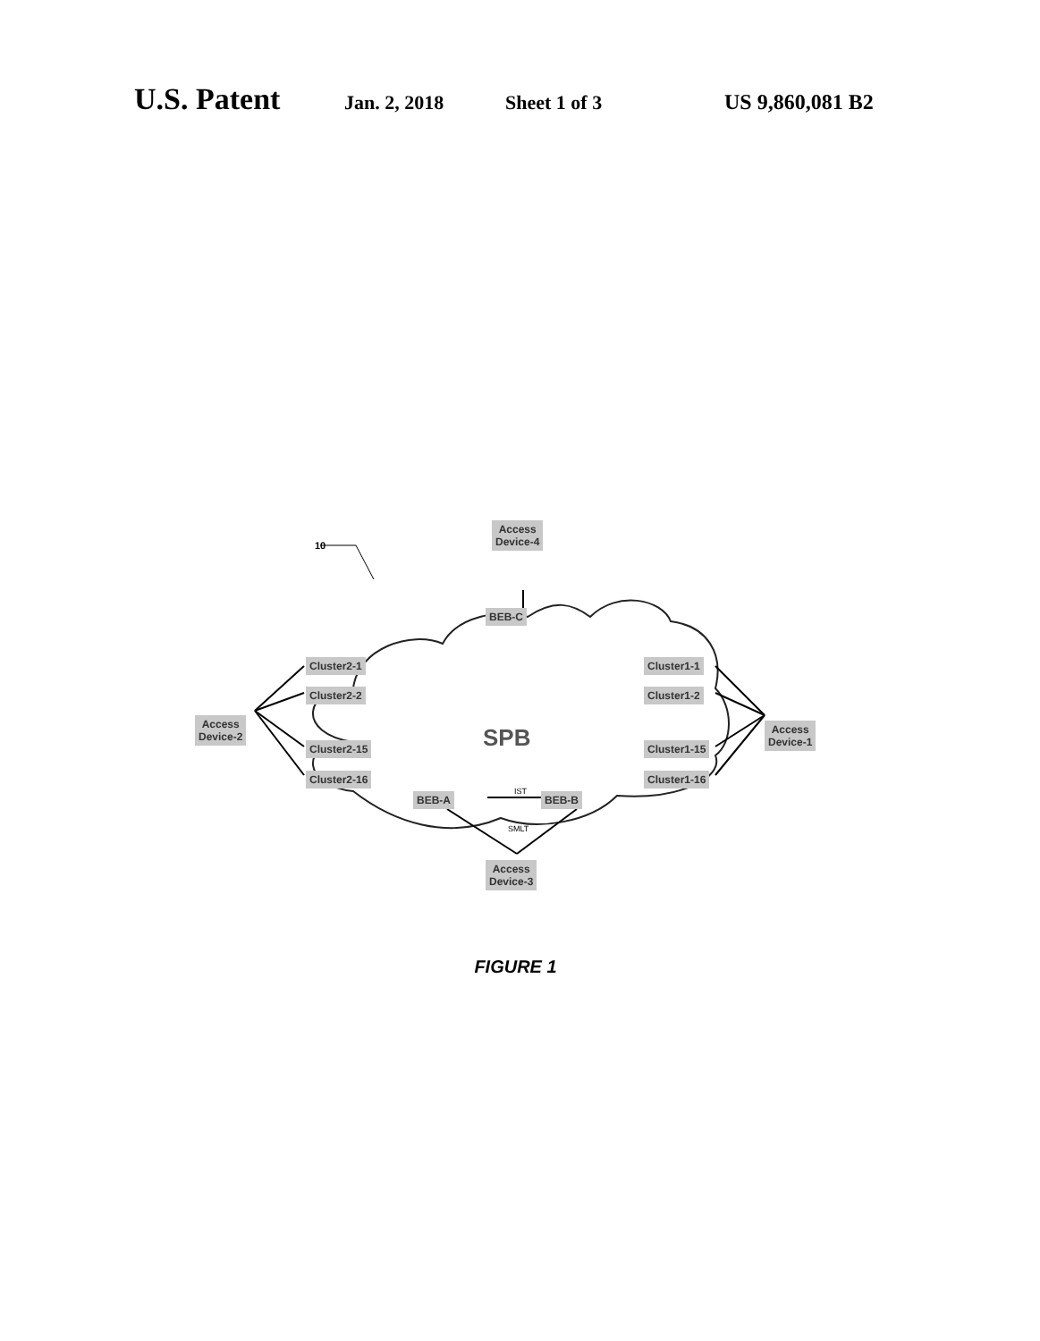U.S. Patent Jan. 2, 2018 Sheet 1 of 3 US 9,860,081 B2
10
Access
Device-4
BEB-C
Cluster2-1
Cluster2-2
Access
Device-2
Cluster2-15
Cluster2-16
Cluster1-1
Cluster1-2
Access
Device-1
Cluster1-15
Cluster1-16
SPB
BEB-A IST BEB-B
SMLT
Access
Device-3
FIGURE 1